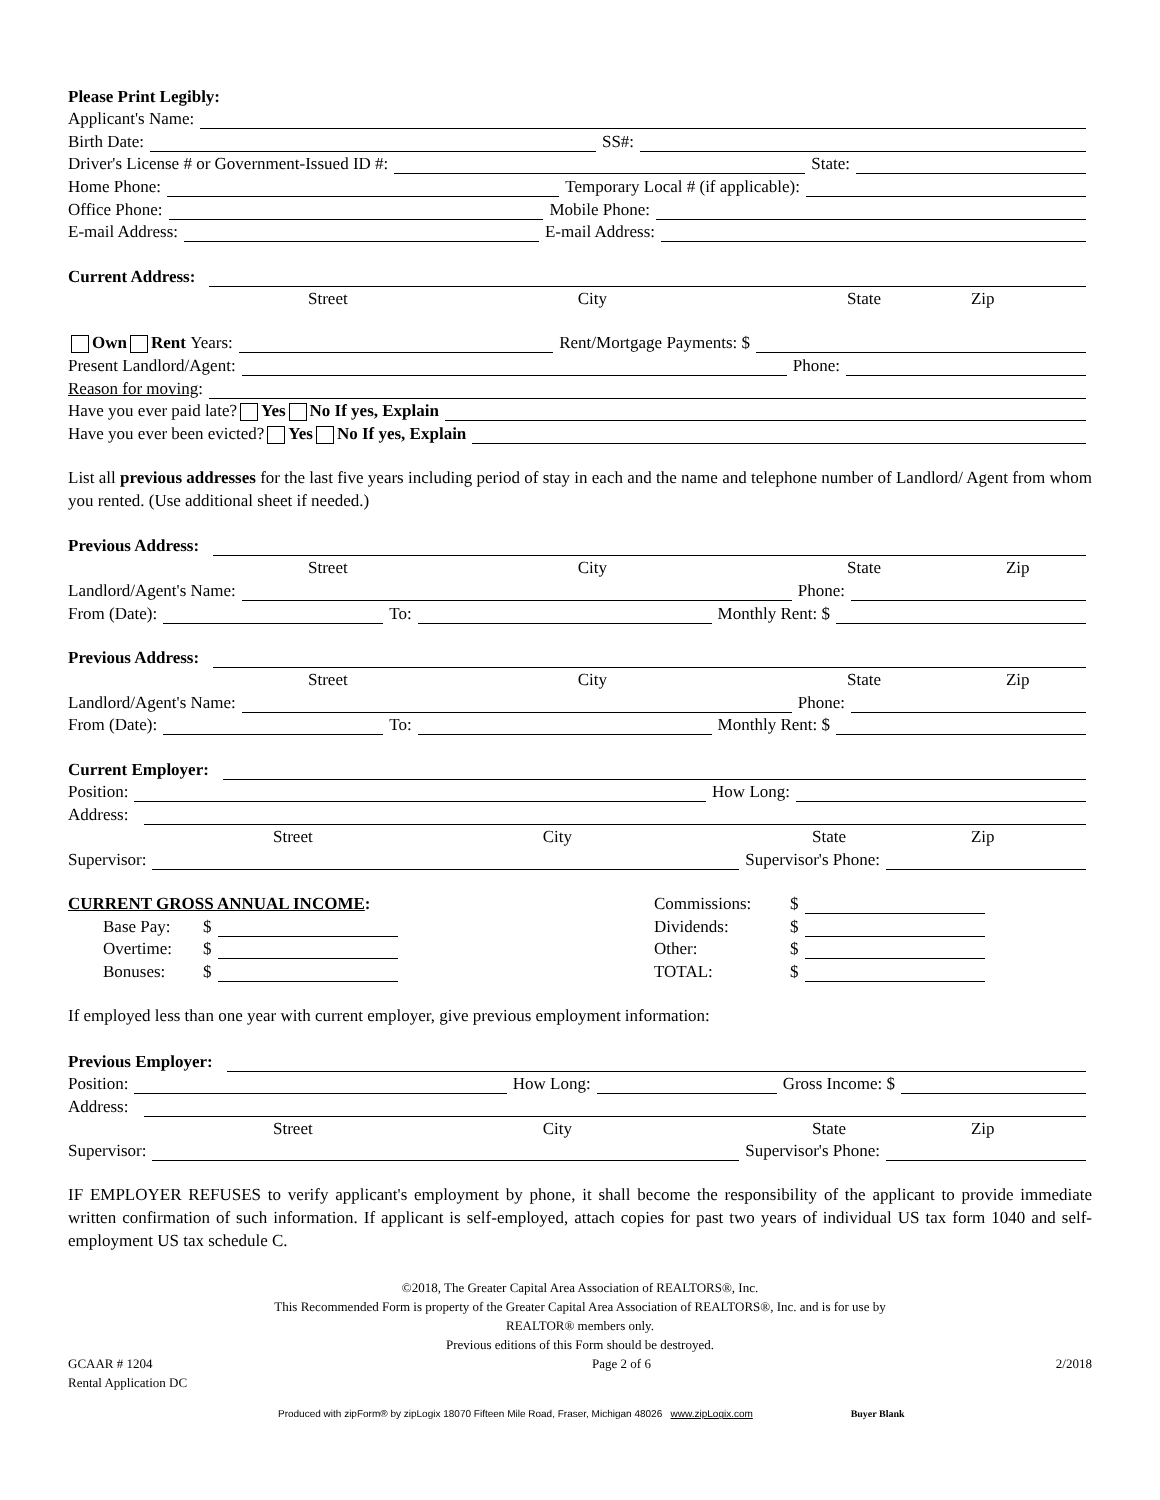Please Print Legibly:
Applicant's Name:
Birth Date:
SS#:
Driver's License # or Government-Issued ID #:
State:
Home Phone:
Temporary Local # (if applicable):
Office Phone:
Mobile Phone:
E-mail Address:
E-mail Address:
Current Address:
Street City State Zip
Own Rent Years:
Rent/Mortgage Payments: $
Present Landlord/Agent:
Phone:
Reason for moving:
Have you ever paid late? Yes No If yes, Explain
Have you ever been evicted? Yes No If yes, Explain
List all previous addresses for the last five years including period of stay in each and the name and telephone number of Landlord/ Agent from whom you rented. (Use additional sheet if needed.)
Previous Address:
Street City State Zip
Landlord/Agent's Name:
Phone:
From (Date):
To:
Monthly Rent: $
Previous Address:
Street City State Zip
Landlord/Agent's Name:
Phone:
From (Date):
To:
Monthly Rent: $
Current Employer:
Position:
How Long:
Address:
Street City State Zip
Supervisor:
Supervisor's Phone:
CURRENT GROSS ANNUAL INCOME:
Base Pay: $
Overtime: $
Bonuses: $
Commissions: $
Dividends: $
Other: $
TOTAL: $
If employed less than one year with current employer, give previous employment information:
Previous Employer:
Position:
How Long:
Gross Income: $
Address:
Street City State Zip
Supervisor:
Supervisor's Phone:
IF EMPLOYER REFUSES to verify applicant's employment by phone, it shall become the responsibility of the applicant to provide immediate written confirmation of such information. If applicant is self-employed, attach copies for past two years of individual US tax form 1040 and self-employment US tax schedule C.
©2018, The Greater Capital Area Association of REALTORS®, Inc.
This Recommended Form is property of the Greater Capital Area Association of REALTORS®, Inc. and is for use by
REALTOR® members only.
Previous editions of this Form should be destroyed.
GCAAR # 1204
Rental Application DC Page 2 of 6 2/2018
Produced with zipForm® by zipLogix 18070 Fifteen Mile Road, Fraser, Michigan 48026 www.zipLogix.com Buyer Blank